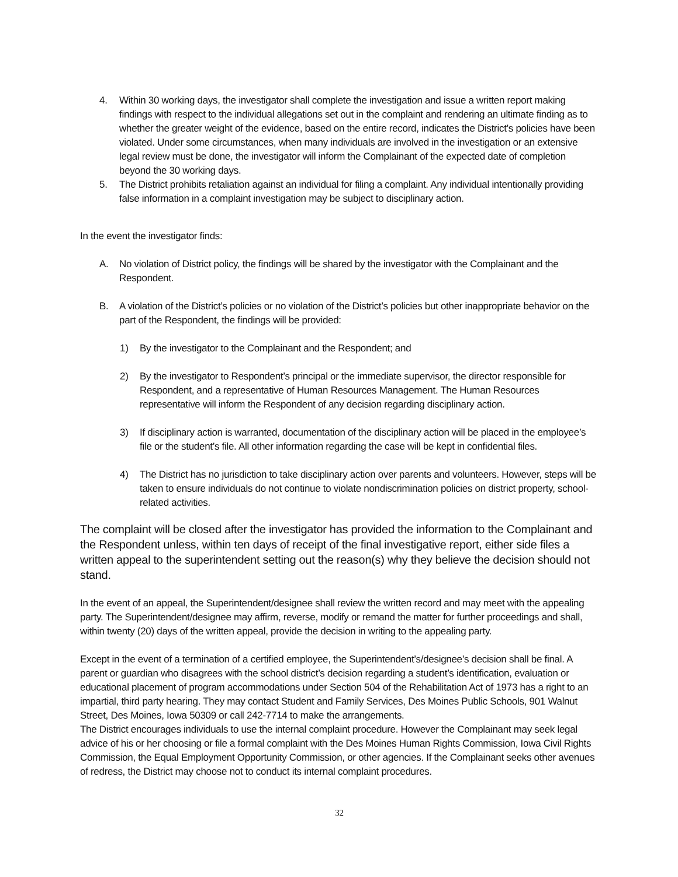4. Within 30 working days, the investigator shall complete the investigation and issue a written report making findings with respect to the individual allegations set out in the complaint and rendering an ultimate finding as to whether the greater weight of the evidence, based on the entire record, indicates the District’s policies have been violated. Under some circumstances, when many individuals are involved in the investigation or an extensive legal review must be done, the investigator will inform the Complainant of the expected date of completion beyond the 30 working days.
5. The District prohibits retaliation against an individual for filing a complaint. Any individual intentionally providing false information in a complaint investigation may be subject to disciplinary action.
In the event the investigator finds:
A. No violation of District policy, the findings will be shared by the investigator with the Complainant and the Respondent.
B. A violation of the District’s policies or no violation of the District’s policies but other inappropriate behavior on the part of the Respondent, the findings will be provided:
1) By the investigator to the Complainant and the Respondent; and
2) By the investigator to Respondent’s principal or the immediate supervisor, the director responsible for Respondent, and a representative of Human Resources Management. The Human Resources representative will inform the Respondent of any decision regarding disciplinary action.
3) If disciplinary action is warranted, documentation of the disciplinary action will be placed in the employee’s file or the student’s file. All other information regarding the case will be kept in confidential files.
4) The District has no jurisdiction to take disciplinary action over parents and volunteers. However, steps will be taken to ensure individuals do not continue to violate nondiscrimination policies on district property, school-related activities.
The complaint will be closed after the investigator has provided the information to the Complainant and the Respondent unless, within ten days of receipt of the final investigative report, either side files a written appeal to the superintendent setting out the reason(s) why they believe the decision should not stand.
In the event of an appeal, the Superintendent/designee shall review the written record and may meet with the appealing party. The Superintendent/designee may affirm, reverse, modify or remand the matter for further proceedings and shall, within twenty (20) days of the written appeal, provide the decision in writing to the appealing party.
Except in the event of a termination of a certified employee, the Superintendent’s/designee’s decision shall be final. A parent or guardian who disagrees with the school district’s decision regarding a student’s identification, evaluation or educational placement of program accommodations under Section 504 of the Rehabilitation Act of 1973 has a right to an impartial, third party hearing. They may contact Student and Family Services, Des Moines Public Schools, 901 Walnut Street, Des Moines, Iowa 50309 or call 242-7714 to make the arrangements.
The District encourages individuals to use the internal complaint procedure. However the Complainant may seek legal advice of his or her choosing or file a formal complaint with the Des Moines Human Rights Commission, Iowa Civil Rights Commission, the Equal Employment Opportunity Commission, or other agencies. If the Complainant seeks other avenues of redress, the District may choose not to conduct its internal complaint procedures.
32